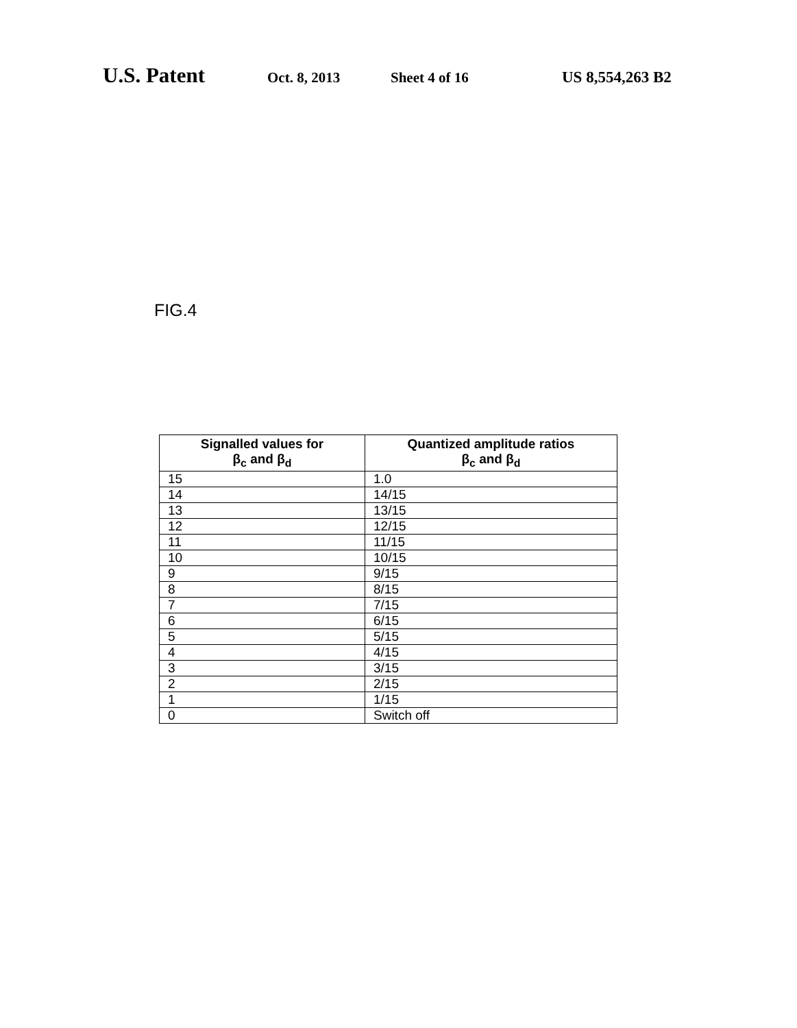U.S. Patent Oct. 8, 2013 Sheet 4 of 16 US 8,554,263 B2
FIG.4
| Signalled values for β<sub>c</sub> and β<sub>d</sub> | Quantized amplitude ratios β<sub>c</sub> and β<sub>d</sub> |
| --- | --- |
| 15 | 1.0 |
| 14 | 14/15 |
| 13 | 13/15 |
| 12 | 12/15 |
| 11 | 11/15 |
| 10 | 10/15 |
| 9 | 9/15 |
| 8 | 8/15 |
| 7 | 7/15 |
| 6 | 6/15 |
| 5 | 5/15 |
| 4 | 4/15 |
| 3 | 3/15 |
| 2 | 2/15 |
| 1 | 1/15 |
| 0 | Switch off |